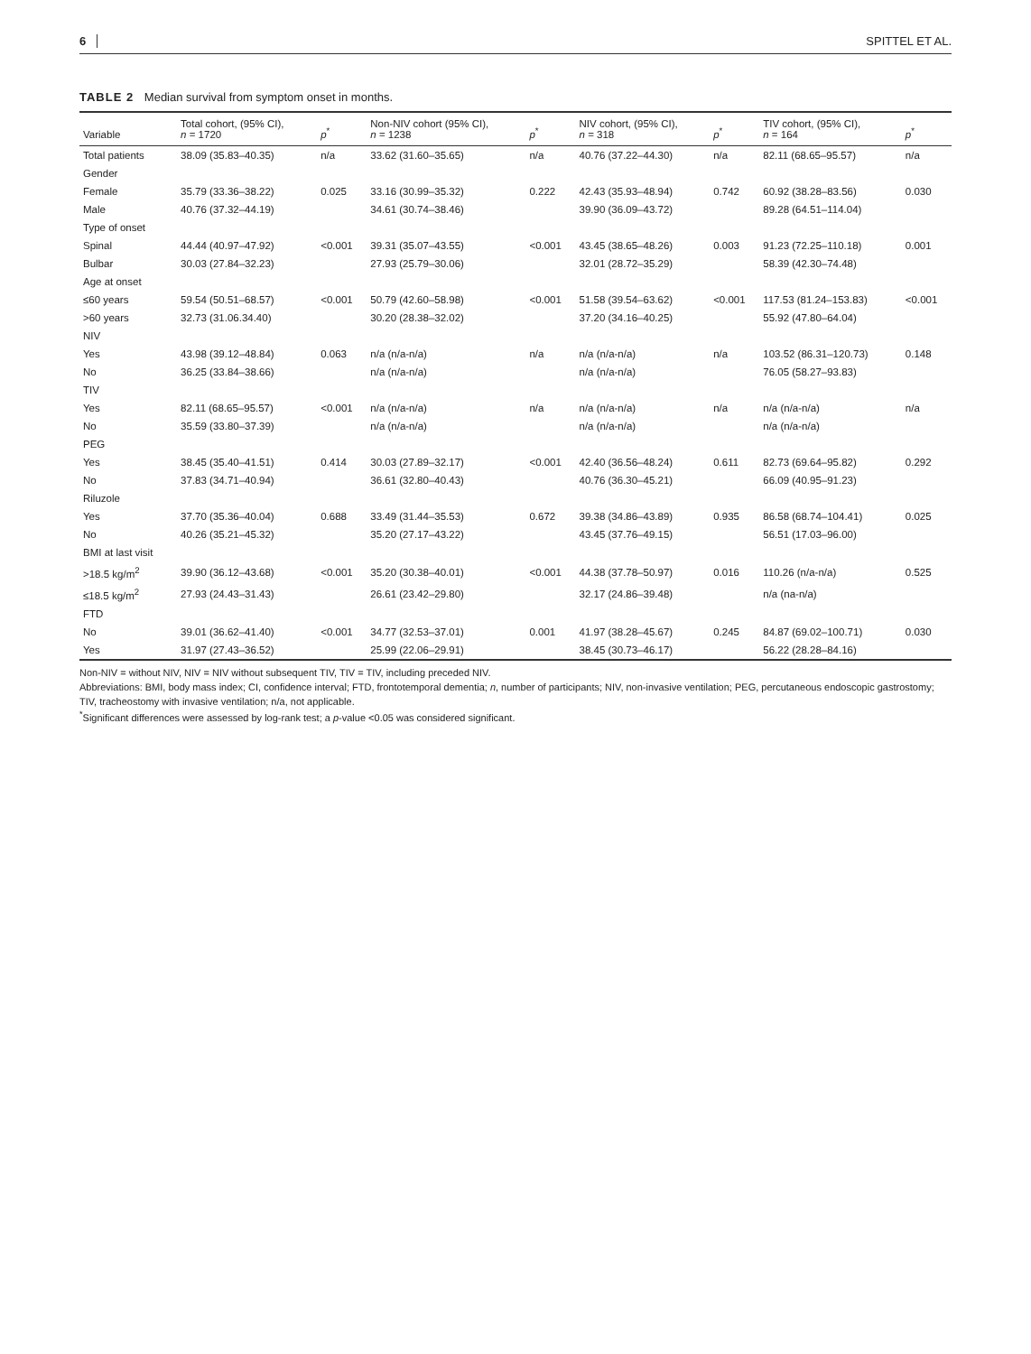6 SPITTEL ET AL.
TABLE 2 Median survival from symptom onset in months.
| Variable | Total cohort, (95% CI), n = 1720 | p<sup>*</sup> | Non-NIV cohort (95% CI), n = 1238 | p<sup>*</sup> | NIV cohort, (95% CI), n = 318 | p<sup>*</sup> | TIV cohort, (95% CI), n = 164 | p<sup>*</sup> |
| --- | --- | --- | --- | --- | --- | --- | --- | --- |
| Total patients | 38.09 (35.83–40.35) | n/a | 33.62 (31.60–35.65) | n/a | 40.76 (37.22–44.30) | n/a | 82.11 (68.65–95.57) | n/a |
| Gender | | | | | | | | |
| Female | 35.79 (33.36–38.22) | 0.025 | 33.16 (30.99–35.32) | 0.222 | 42.43 (35.93–48.94) | 0.742 | 60.92 (38.28–83.56) | 0.030 |
| Male | 40.76 (37.32–44.19) | | 34.61 (30.74–38.46) | | 39.90 (36.09–43.72) | | 89.28 (64.51–114.04) | |
| Type of onset | | | | | | | | |
| Spinal | 44.44 (40.97–47.92) | <0.001 | 39.31 (35.07–43.55) | <0.001 | 43.45 (38.65–48.26) | 0.003 | 91.23 (72.25–110.18) | 0.001 |
| Bulbar | 30.03 (27.84–32.23) | | 27.93 (25.79–30.06) | | 32.01 (28.72–35.29) | | 58.39 (42.30–74.48) | |
| Age at onset | | | | | | | | |
| ≤60 years | 59.54 (50.51–68.57) | <0.001 | 50.79 (42.60–58.98) | <0.001 | 51.58 (39.54–63.62) | <0.001 | 117.53 (81.24–153.83) | <0.001 |
| >60 years | 32.73 (31.06.34.40) | | 30.20 (28.38–32.02) | | 37.20 (34.16–40.25) | | 55.92 (47.80–64.04) | |
| NIV | | | | | | | | |
| Yes | 43.98 (39.12–48.84) | 0.063 | n/a (n/a-n/a) | n/a | n/a (n/a-n/a) | n/a | 103.52 (86.31–120.73) | 0.148 |
| No | 36.25 (33.84–38.66) | | n/a (n/a-n/a) | | n/a (n/a-n/a) | | 76.05 (58.27–93.83) | |
| TIV | | | | | | | | |
| Yes | 82.11 (68.65–95.57) | <0.001 | n/a (n/a-n/a) | n/a | n/a (n/a-n/a) | n/a | n/a (n/a-n/a) | n/a |
| No | 35.59 (33.80–37.39) | | n/a (n/a-n/a) | | n/a (n/a-n/a) | | n/a (n/a-n/a) | |
| PEG | | | | | | | | |
| Yes | 38.45 (35.40–41.51) | 0.414 | 30.03 (27.89–32.17) | <0.001 | 42.40 (36.56–48.24) | 0.611 | 82.73 (69.64–95.82) | 0.292 |
| No | 37.83 (34.71–40.94) | | 36.61 (32.80–40.43) | | 40.76 (36.30–45.21) | | 66.09 (40.95–91.23) | |
| Riluzole | | | | | | | | |
| Yes | 37.70 (35.36–40.04) | 0.688 | 33.49 (31.44–35.53) | 0.672 | 39.38 (34.86–43.89) | 0.935 | 86.58 (68.74–104.41) | 0.025 |
| No | 40.26 (35.21–45.32) | | 35.20 (27.17–43.22) | | 43.45 (37.76–49.15) | | 56.51 (17.03–96.00) | |
| BMI at last visit | | | | | | | | |
| >18.5 kg/m<sup>2</sup> | 39.90 (36.12–43.68) | <0.001 | 35.20 (30.38–40.01) | <0.001 | 44.38 (37.78–50.97) | 0.016 | 110.26 (n/a-n/a) | 0.525 |
| ≤18.5 kg/m<sup>2</sup> | 27.93 (24.43–31.43) | | 26.61 (23.42–29.80) | | 32.17 (24.86–39.48) | | n/a (na-n/a) | |
| FTD | | | | | | | | |
| No | 39.01 (36.62–41.40) | <0.001 | 34.77 (32.53–37.01) | 0.001 | 41.97 (38.28–45.67) | 0.245 | 84.87 (69.02–100.71) | 0.030 |
| Yes | 31.97 (27.43–36.52) | | 25.99 (22.06–29.91) | | 38.45 (30.73–46.17) | | 56.22 (28.28–84.16) | |
Non-NIV = without NIV, NIV = NIV without subsequent TIV, TIV = TIV, including preceded NIV.
Abbreviations: BMI, body mass index; CI, confidence interval; FTD, frontotemporal dementia; n, number of participants; NIV, non-invasive ventilation; PEG, percutaneous endoscopic gastrostomy; TIV, tracheostomy with invasive ventilation; n/a, not applicable.
<sup>*</sup> Significant differences were assessed by log-rank test; a p-value <0.05 was considered significant.